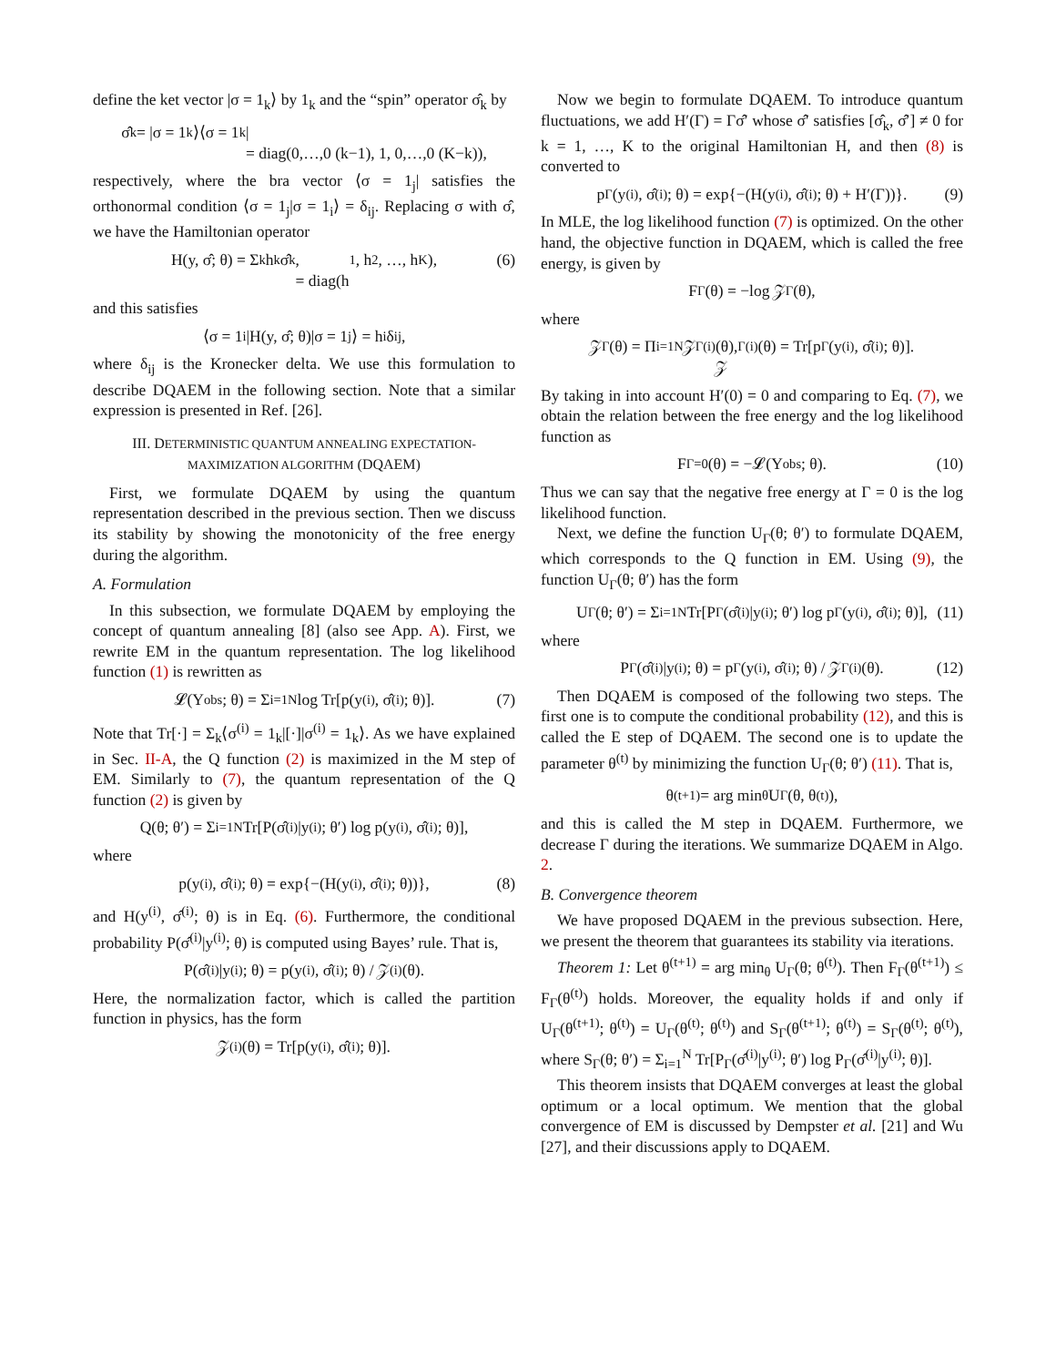define the ket vector |σ = 1<sub>k</sub>⟩ by 1<sub>k</sub> and the “spin” operator σ̂<sub>k</sub> by
σ̂<sub>k</sub> = |σ = 1<sub>k</sub>⟩⟨σ = 1<sub>k</sub>|
= diag(0,…,0 (k−1), 1, 0,…,0 (K−k)),
respectively, where the bra vector ⟨σ = 1<sub>j</sub>| satisfies the orthonormal condition ⟨σ = 1<sub>j</sub>|σ = 1<sub>i</sub>⟩ = δ<sub>ij</sub>. Replacing σ with σ̂, we have the Hamiltonian operator
H(y, σ̂; θ) = Σ<sub>k</sub> h<sub>k</sub>σ̂<sub>k</sub>,
= diag(h<sub>1</sub>, h<sub>2</sub>, …, h<sub>K</sub>), (6)
and this satisfies
⟨σ = 1<sub>i</sub>|H(y, σ̂; θ)|σ = 1<sub>j</sub>⟩ = h<sub>i</sub>δ<sub>ij</sub>,
where δ<sub>ij</sub> is the Kronecker delta. We use this formulation to describe DQAEM in the following section. Note that a similar expression is presented in Ref. [26].
III. DETERMINISTIC QUANTUM ANNEALING EXPECTATION-MAXIMIZATION ALGORITHM (DQAEM)
First, we formulate DQAEM by using the quantum representation described in the previous section. Then we discuss its stability by showing the monotonicity of the free energy during the algorithm.
A. Formulation
In this subsection, we formulate DQAEM by employing the concept of quantum annealing [8] (also see App. A). First, we rewrite EM in the quantum representation. The log likelihood function (1) is rewritten as
𝓛(Y<sub>obs</sub>; θ) = Σ<sub>i=1</sub><sup>N</sup> log Tr[p(y<sup>(i)</sup>, σ̂<sup>(i)</sup>; θ)]. (7)
Note that Tr[·] = Σ<sub>k</sub>⟨σ<sup>(i)</sup> = 1<sub>k</sub>|[·]|σ<sup>(i)</sup> = 1<sub>k</sub>⟩. As we have explained in Sec. II-A, the Q function (2) is maximized in the M step of EM. Similarly to (7), the quantum representation of the Q function (2) is given by
Q(θ; θ′) = Σ<sub>i=1</sub><sup>N</sup> Tr[P(σ̂<sup>(i)</sup>|y<sup>(i)</sup>; θ′) log p(y<sup>(i)</sup>, σ̂<sup>(i)</sup>; θ)],
where
p(y<sup>(i)</sup>, σ̂<sup>(i)</sup>; θ) = exp{−(H(y<sup>(i)</sup>, σ̂<sup>(i)</sup>; θ))}, (8)
and H(y<sup>(i)</sup>, σ̂<sup>(i)</sup>; θ) is in Eq. (6). Furthermore, the conditional probability P(σ̂<sup>(i)</sup>|y<sup>(i)</sup>; θ) is computed using Bayes’ rule. That is,
P(σ̂<sup>(i)</sup>|y<sup>(i)</sup>; θ) = p(y<sup>(i)</sup>, σ̂<sup>(i)</sup>; θ) / 𝒵<sup>(i)</sup>(θ).
Here, the normalization factor, which is called the partition function in physics, has the form
𝒵<sup>(i)</sup>(θ) = Tr[p(y<sup>(i)</sup>, σ̂<sup>(i)</sup>; θ)].
Now we begin to formulate DQAEM. To introduce quantum fluctuations, we add H′(Γ) = Γσ̂′ whose σ̂′ satisfies [σ̂<sub>k</sub>, σ̂′] ≠ 0 for k = 1, …, K to the original Hamiltonian H, and then (8) is converted to
p<sub>Γ</sub>(y<sup>(i)</sup>, σ̂<sup>(i)</sup>; θ) = exp{−(H(y<sup>(i)</sup>, σ̂<sup>(i)</sup>; θ) + H′(Γ))}. (9)
In MLE, the log likelihood function (7) is optimized. On the other hand, the objective function in DQAEM, which is called the free energy, is given by
F<sub>Γ</sub>(θ) = −log 𝒵<sub>Γ</sub>(θ),
where
𝒵<sub>Γ</sub>(θ) = Π<sub>i=1</sub><sup>N</sup> 𝒵<sub>Γ</sub><sup>(i)</sup>(θ),
𝒵<sub>Γ</sub><sup>(i)</sup>(θ) = Tr[p<sub>Γ</sub>(y<sup>(i)</sup>, σ̂<sup>(i)</sup>; θ)].
By taking in into account H′(0) = 0 and comparing to Eq. (7), we obtain the relation between the free energy and the log likelihood function as
F<sub>Γ=0</sub>(θ) = −𝓛(Y<sub>obs</sub>; θ). (10)
Thus we can say that the negative free energy at Γ = 0 is the log likelihood function.
Next, we define the function U<sub>Γ</sub>(θ; θ′) to formulate DQAEM, which corresponds to the Q function in EM. Using (9), the function U<sub>Γ</sub>(θ; θ′) has the form
U<sub>Γ</sub>(θ; θ′) = Σ<sub>i=1</sub><sup>N</sup> Tr[P<sub>Γ</sub>(σ̂<sup>(i)</sup>|y<sup>(i)</sup>; θ′) log p<sub>Γ</sub>(y<sup>(i)</sup>, σ̂<sup>(i)</sup>; θ)], (11)
where
P<sub>Γ</sub>(σ̂<sup>(i)</sup>|y<sup>(i)</sup>; θ) = p<sub>Γ</sub>(y<sup>(i)</sup>, σ̂<sup>(i)</sup>; θ) / 𝒵<sub>Γ</sub><sup>(i)</sup>(θ). (12)
Then DQAEM is composed of the following two steps. The first one is to compute the conditional probability (12), and this is called the E step of DQAEM. The second one is to update the parameter θ<sup>(t)</sup> by minimizing the function U<sub>Γ</sub>(θ; θ′) (11). That is,
θ<sup>(t+1)</sup> = arg min<sub>θ</sub> U<sub>Γ</sub>(θ, θ<sup>(t)</sup>),
and this is called the M step in DQAEM. Furthermore, we decrease Γ during the iterations. We summarize DQAEM in Algo. 2.
B. Convergence theorem
We have proposed DQAEM in the previous subsection. Here, we present the theorem that guarantees its stability via iterations.
Theorem 1: Let θ<sup>(t+1)</sup> = arg min<sub>θ</sub> U<sub>Γ</sub>(θ; θ<sup>(t)</sup>). Then F<sub>Γ</sub>(θ<sup>(t+1)</sup>) ≤ F<sub>Γ</sub>(θ<sup>(t)</sup>) holds. Moreover, the equality holds if and only if U<sub>Γ</sub>(θ<sup>(t+1)</sup>; θ<sup>(t)</sup>) = U<sub>Γ</sub>(θ<sup>(t)</sup>; θ<sup>(t)</sup>) and S<sub>Γ</sub>(θ<sup>(t+1)</sup>; θ<sup>(t)</sup>) = S<sub>Γ</sub>(θ<sup>(t)</sup>; θ<sup>(t)</sup>), where S<sub>Γ</sub>(θ; θ′) = Σ<sub>i=1</sub><sup>N</sup> Tr[P<sub>Γ</sub>(σ̂<sup>(i)</sup>|y<sup>(i)</sup>; θ′) log P<sub>Γ</sub>(σ̂<sup>(i)</sup>|y<sup>(i)</sup>; θ)].
This theorem insists that DQAEM converges at least the global optimum or a local optimum. We mention that the global convergence of EM is discussed by Dempster et al. [21] and Wu [27], and their discussions apply to DQAEM.